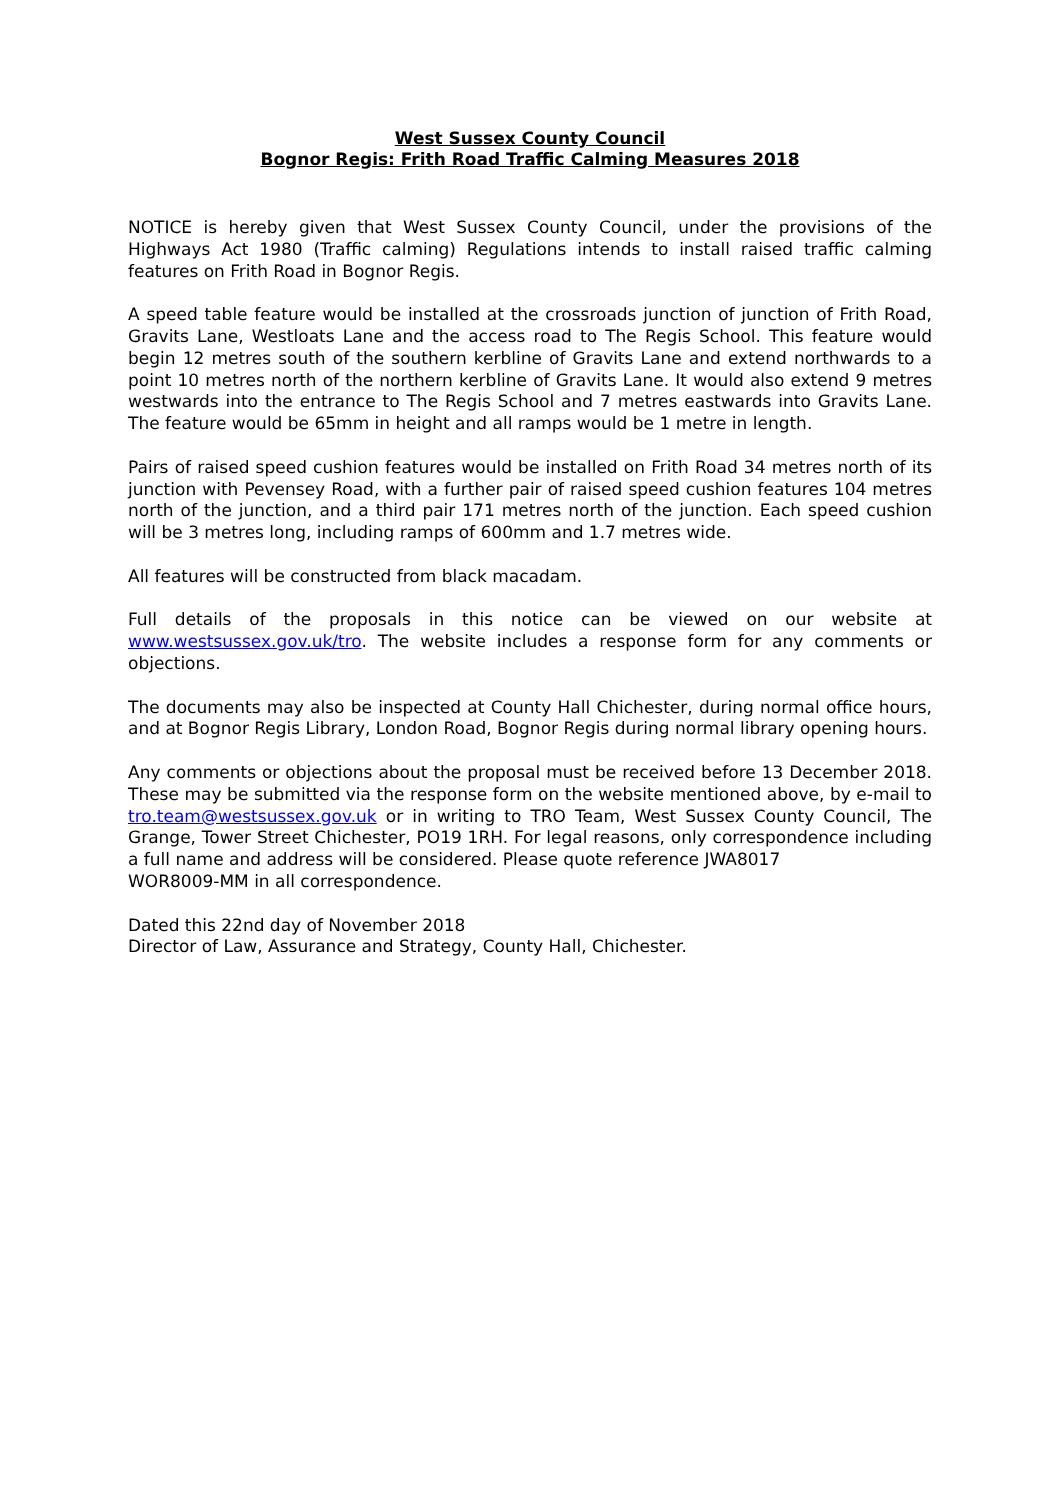West Sussex County Council
Bognor Regis: Frith Road Traffic Calming Measures 2018
NOTICE is hereby given that West Sussex County Council, under the provisions of the Highways Act 1980 (Traffic calming) Regulations intends to install raised traffic calming features on Frith Road in Bognor Regis.
A speed table feature would be installed at the crossroads junction of junction of Frith Road, Gravits Lane, Westloats Lane and the access road to The Regis School. This feature would begin 12 metres south of the southern kerbline of Gravits Lane and extend northwards to a point 10 metres north of the northern kerbline of Gravits Lane. It would also extend 9 metres westwards into the entrance to The Regis School and 7 metres eastwards into Gravits Lane. The feature would be 65mm in height and all ramps would be 1 metre in length.
Pairs of raised speed cushion features would be installed on Frith Road 34 metres north of its junction with Pevensey Road, with a further pair of raised speed cushion features 104 metres north of the junction, and a third pair 171 metres north of the junction. Each speed cushion will be 3 metres long, including ramps of 600mm and 1.7 metres wide.
All features will be constructed from black macadam.
Full details of the proposals in this notice can be viewed on our website at www.westsussex.gov.uk/tro. The website includes a response form for any comments or objections.
The documents may also be inspected at County Hall Chichester, during normal office hours, and at Bognor Regis Library, London Road, Bognor Regis during normal library opening hours.
Any comments or objections about the proposal must be received before 13 December 2018. These may be submitted via the response form on the website mentioned above, by e-mail to tro.team@westsussex.gov.uk or in writing to TRO Team, West Sussex County Council, The Grange, Tower Street Chichester, PO19 1RH. For legal reasons, only correspondence including a full name and address will be considered. Please quote reference JWA8017
WOR8009-MM in all correspondence.
Dated this 22nd day of November 2018
Director of Law, Assurance and Strategy, County Hall, Chichester.